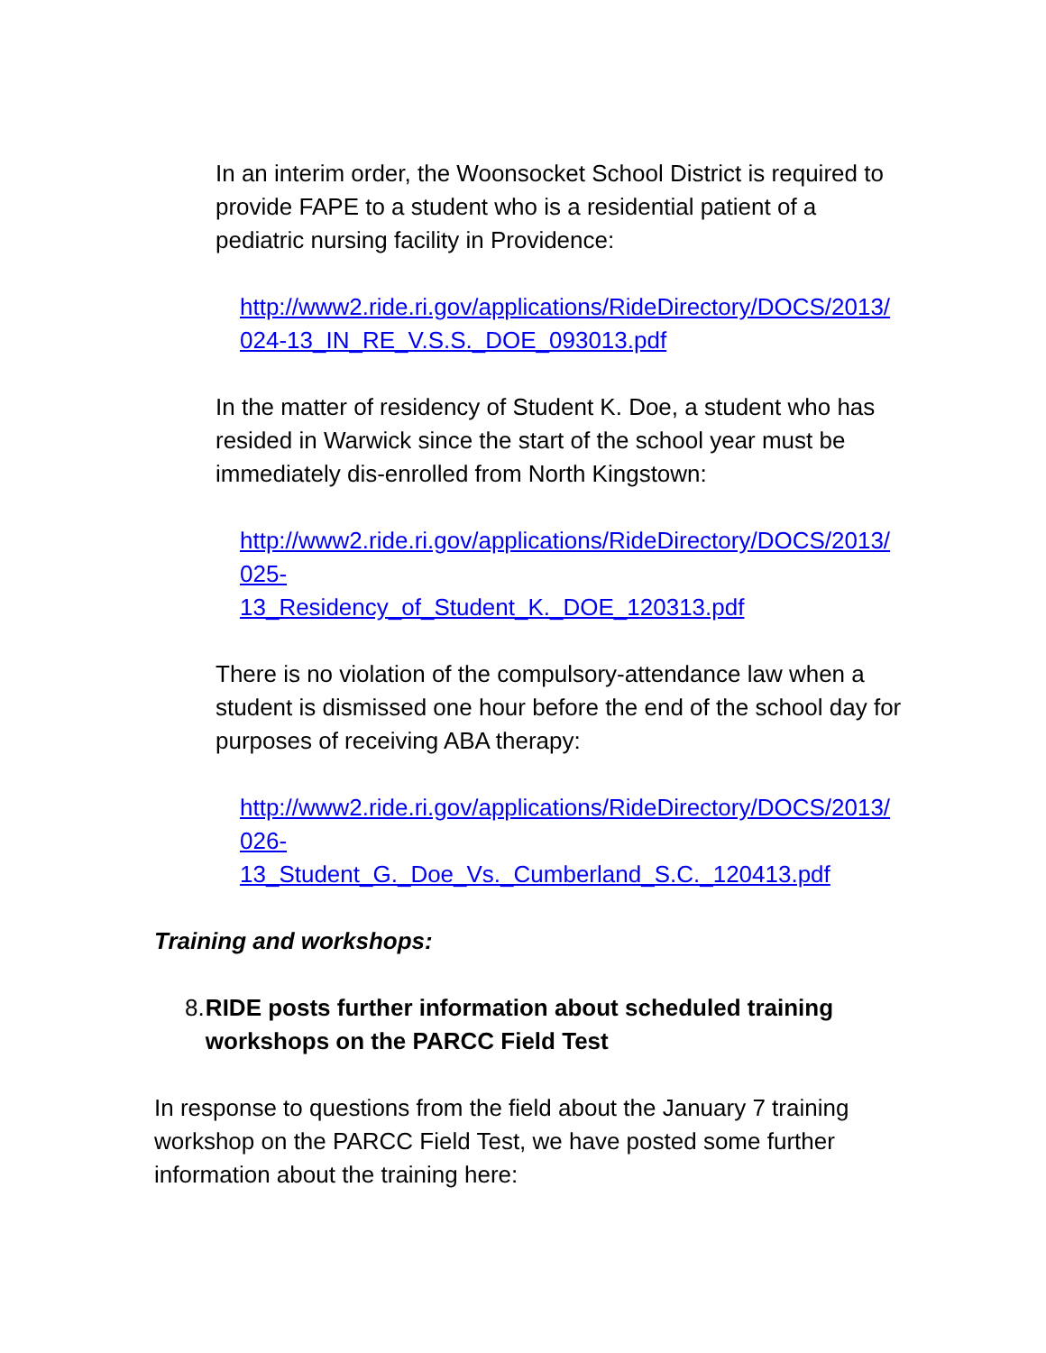In an interim order, the Woonsocket School District is required to provide FAPE to a student who is a residential patient of a pediatric nursing facility in Providence:
http://www2.ride.ri.gov/applications/RideDirectory/DOCS/2013/024-13_IN_RE_V.S.S._DOE_093013.pdf
In the matter of residency of Student K. Doe, a student who has resided in Warwick since the start of the school year must be immediately dis-enrolled from North Kingstown:
http://www2.ride.ri.gov/applications/RideDirectory/DOCS/2013/025-
13_Residency_of_Student_K._DOE_120313.pdf
There is no violation of the compulsory-attendance law when a student is dismissed one hour before the end of the school day for purposes of receiving ABA therapy:
http://www2.ride.ri.gov/applications/RideDirectory/DOCS/2013/026-
13_Student_G._Doe_Vs._Cumberland_S.C._120413.pdf
Training and workshops:
8. RIDE posts further information about scheduled training workshops on the PARCC Field Test
In response to questions from the field about the January 7 training workshop on the PARCC Field Test, we have posted some further information about the training here: